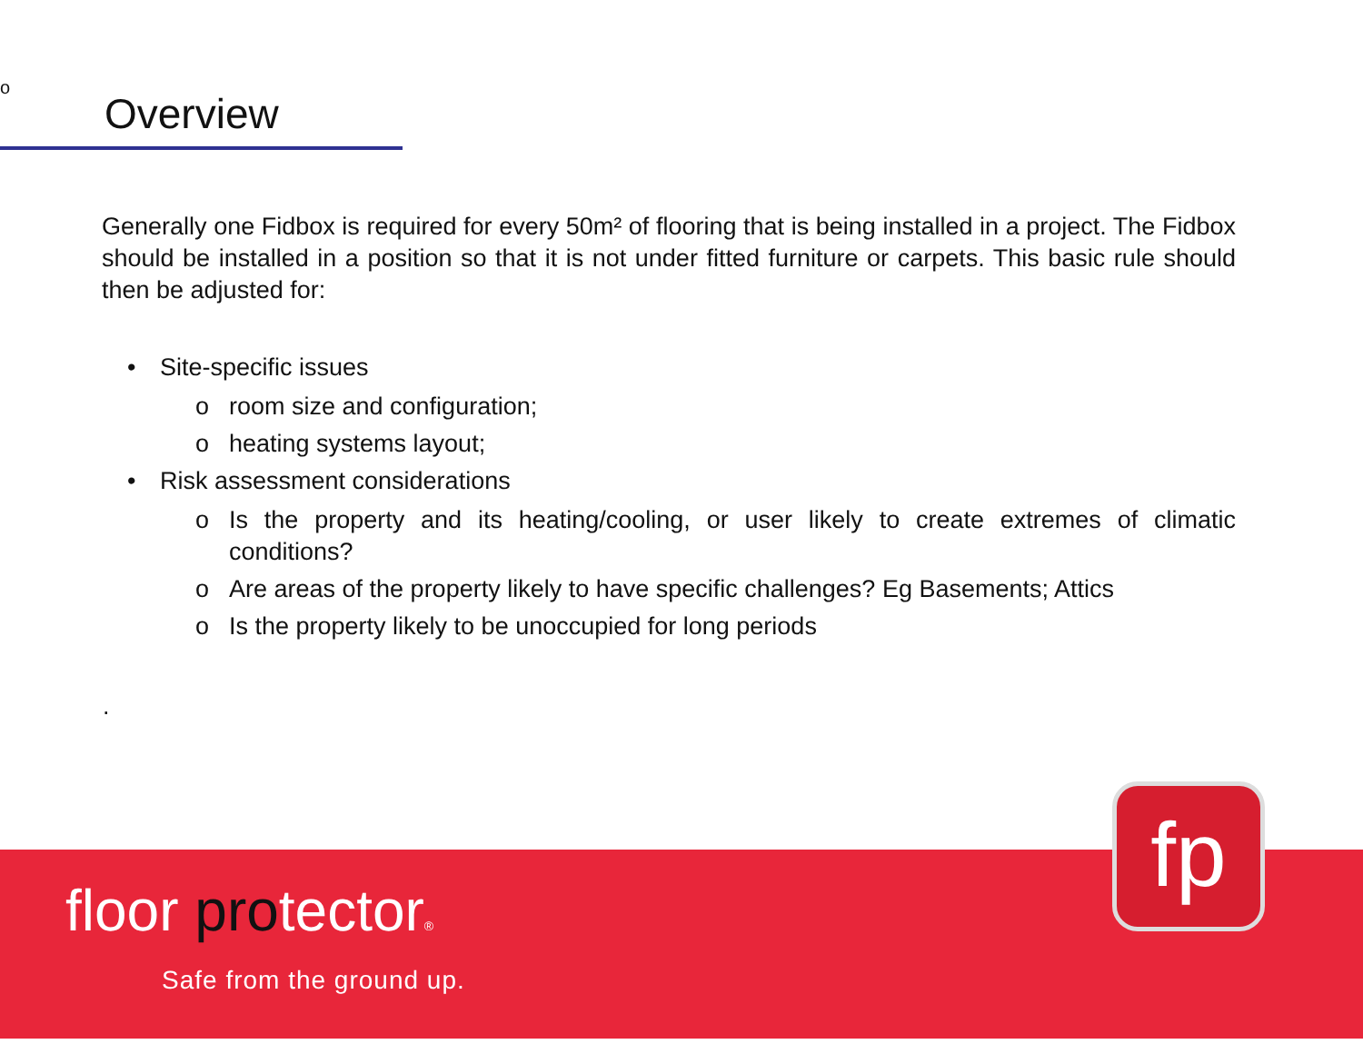o
Overview
Generally one Fidbox is required for every 50m² of flooring that is being installed in a project. The Fidbox should be installed in a position so that it is not under fitted furniture or carpets. This basic rule should then be adjusted for:
• Site-specific issues
o room size and configuration;
o heating systems layout;
• Risk assessment considerations
o Is the property and its heating/cooling, or user likely to create extremes of climatic conditions?
o Are areas of the property likely to have specific challenges? Eg Basements; Attics
o Is the property likely to be unoccupied for long periods
.
floor protector®
Safe from the ground up.
fp